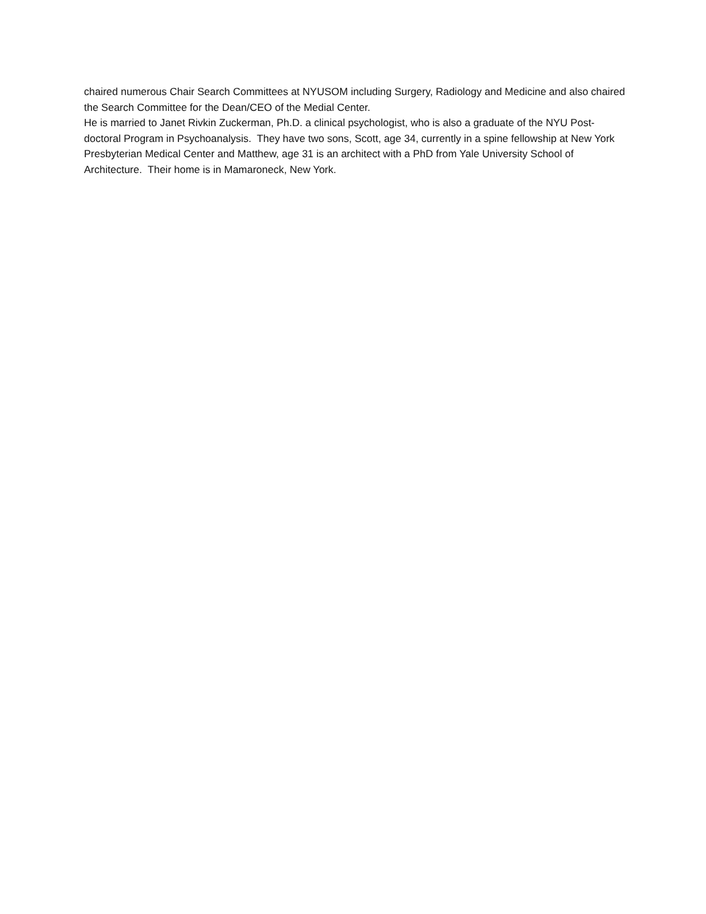chaired numerous Chair Search Committees at NYUSOM including Surgery, Radiology and Medicine and also chaired the Search Committee for the Dean/CEO of the Medial Center.
He is married to Janet Rivkin Zuckerman, Ph.D. a clinical psychologist, who is also a graduate of the NYU Post-doctoral Program in Psychoanalysis. They have two sons, Scott, age 34, currently in a spine fellowship at New York Presbyterian Medical Center and Matthew, age 31 is an architect with a PhD from Yale University School of Architecture. Their home is in Mamaroneck, New York.